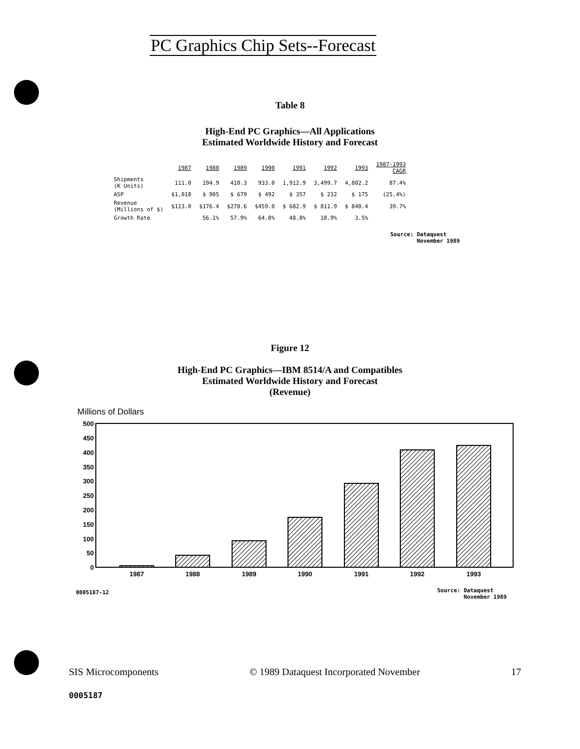PC Graphics Chip Sets--Forecast
Table 8
High-End PC Graphics—All Applications
Estimated Worldwide History and Forecast
| | 1987 | 1988 | 1989 | 1990 | 1991 | 1992 | 1993 | 1987-1993 CAGR |
| Shipments (K Units) | 111.0 | 194.9 | 410.3 | 933.0 | 1,912.9 | 3,499.7 | 4,802.2 | 87.4% |
| ASP | $1,018 | $ 905 | $ 679 | $ 492 | $ 357 | $ 232 | $ 175 | (25.4%) |
| Revenue (Millions of $) | $113.0 | $176.4 | $278.6 | $459.0 | $ 682.9 | $ 811.9 | $ 840.4 | 39.7% |
| Growth Rate | | 56.1% | 57.9% | 64.8% | 48.8% | 18.9% | 3.5% | |
Source: Dataquest
November 1989
Figure 12
High-End PC Graphics—IBM 8514/A and Compatibles
Estimated Worldwide History and Forecast
(Revenue)
Millions of Dollars
500
450
400
350
300
250
200
150
100
50
0
1987
1988
1989
1990
1991
1992
1993
0005187-12
Source: Dataquest
November 1989
SIS Microcomponents © 1989 Dataquest Incorporated November 17
0005187